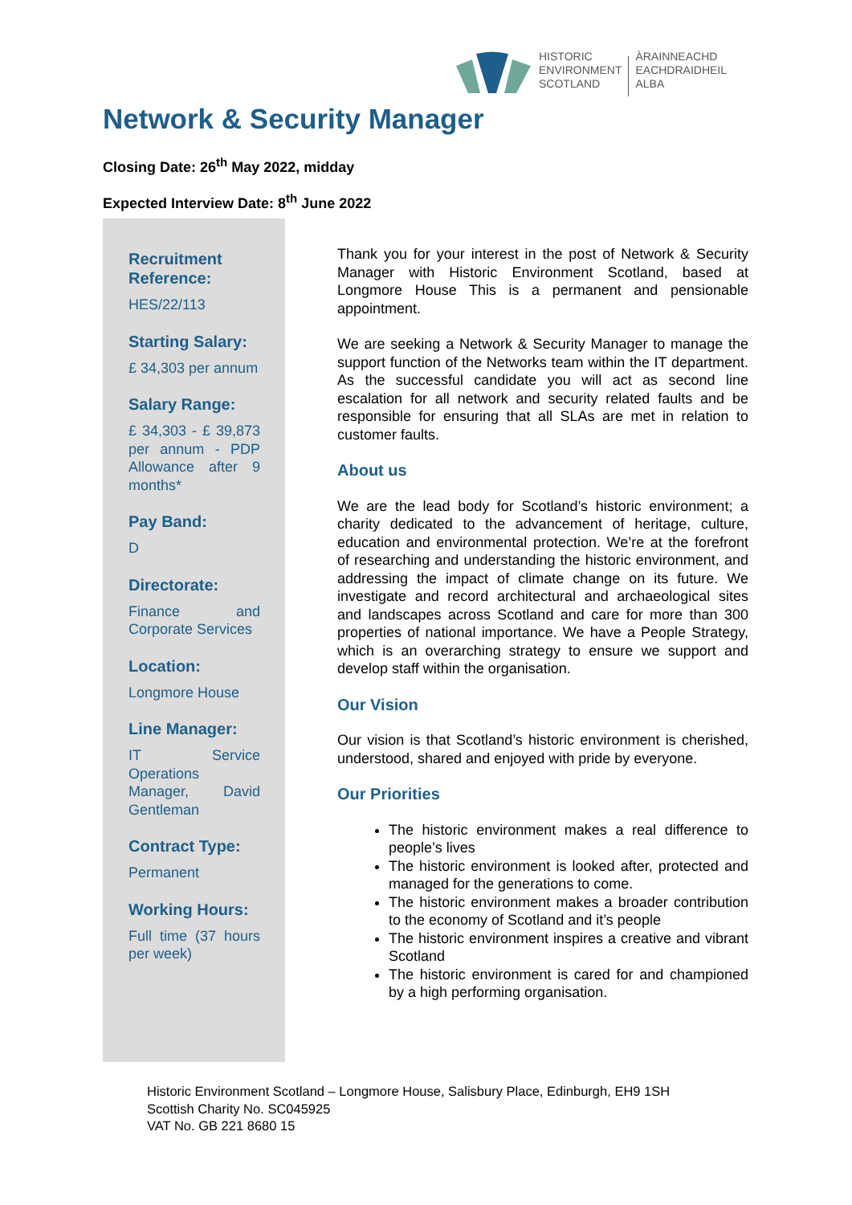HISTORIC
ENVIRONMENT
SCOTLAND
ÀRAINNEACHD
EACHDRAIDHEIL
ALBA
Network & Security Manager
Closing Date: 26<sup>th</sup> May 2022, midday
Expected Interview Date: 8<sup>th</sup> June 2022
Recruitment Reference:
HES/22/113
Starting Salary:
£ 34,303 per annum
Salary Range:
£ 34,303 - £ 39,873 per annum - PDP Allowance after 9 months*
Pay Band:
D
Directorate:
Finance and Corporate Services
Location:
Longmore House
Line Manager:
IT Service Operations Manager, David Gentleman
Contract Type:
Permanent
Working Hours:
Full time (37 hours per week)
Thank you for your interest in the post of Network & Security Manager with Historic Environment Scotland, based at Longmore House This is a permanent and pensionable appointment.
We are seeking a Network & Security Manager to manage the support function of the Networks team within the IT department. As the successful candidate you will act as second line escalation for all network and security related faults and be responsible for ensuring that all SLAs are met in relation to customer faults.
About us
We are the lead body for Scotland’s historic environment; a charity dedicated to the advancement of heritage, culture, education and environmental protection. We’re at the forefront of researching and understanding the historic environment, and addressing the impact of climate change on its future. We investigate and record architectural and archaeological sites and landscapes across Scotland and care for more than 300 properties of national importance. We have a People Strategy, which is an overarching strategy to ensure we support and develop staff within the organisation.
Our Vision
Our vision is that Scotland’s historic environment is cherished, understood, shared and enjoyed with pride by everyone.
Our Priorities
The historic environment makes a real difference to people’s lives
The historic environment is looked after, protected and managed for the generations to come.
The historic environment makes a broader contribution to the economy of Scotland and it’s people
The historic environment inspires a creative and vibrant Scotland
The historic environment is cared for and championed by a high performing organisation.
Historic Environment Scotland – Longmore House, Salisbury Place, Edinburgh, EH9 1SH
Scottish Charity No. SC045925
VAT No. GB 221 8680 15